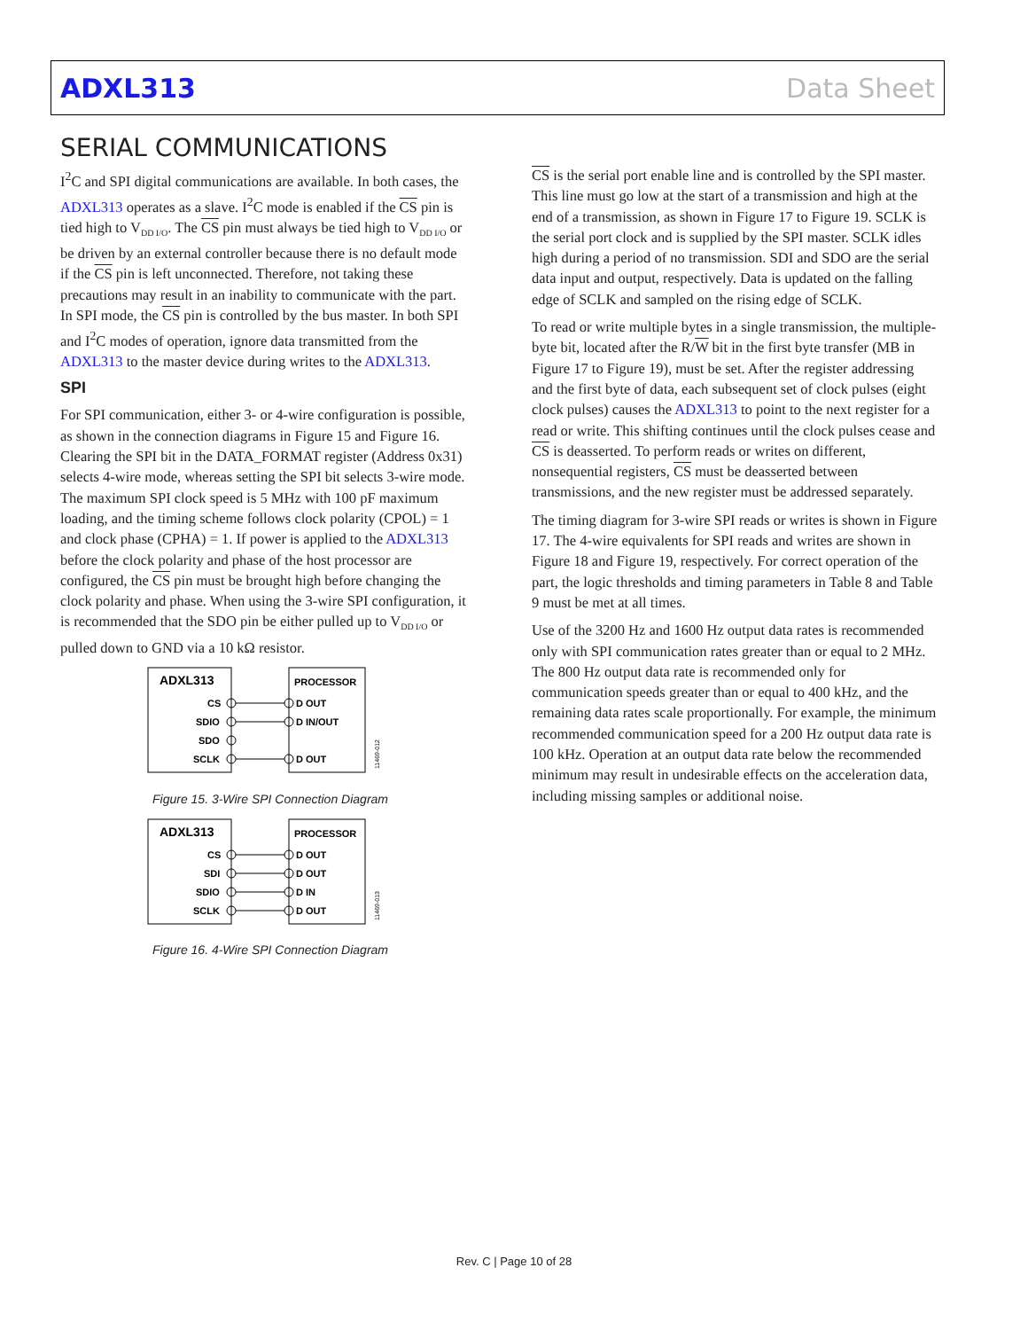ADXL313 Data Sheet
SERIAL COMMUNICATIONS
I<sup>2</sup>C and SPI digital communications are available. In both cases, the ADXL313 operates as a slave. I<sup>2</sup>C mode is enabled if the CS pin is tied high to V<sub>DD I/O</sub>. The CS pin must always be tied high to V<sub>DD I/O</sub> or be driven by an external controller because there is no default mode if the CS pin is left unconnected. Therefore, not taking these precautions may result in an inability to communicate with the part. In SPI mode, the CS pin is controlled by the bus master. In both SPI and I<sup>2</sup>C modes of operation, ignore data transmitted from the ADXL313 to the master device during writes to the ADXL313.
SPI
For SPI communication, either 3- or 4-wire configuration is possible, as shown in the connection diagrams in Figure 15 and Figure 16. Clearing the SPI bit in the DATA_FORMAT register (Address 0x31) selects 4-wire mode, whereas setting the SPI bit selects 3-wire mode. The maximum SPI clock speed is 5 MHz with 100 pF maximum loading, and the timing scheme follows clock polarity (CPOL) = 1 and clock phase (CPHA) = 1. If power is applied to the ADXL313 before the clock polarity and phase of the host processor are configured, the CS pin must be brought high before changing the clock polarity and phase. When using the 3-wire SPI configuration, it is recommended that the SDO pin be either pulled up to V<sub>DD I/O</sub> or pulled down to GND via a 10 kΩ resistor.
ADXL313
PROCESSOR
CS
SDIO
SDO
SCLK
D OUT
D IN/OUT
D OUT
11469-012
Figure 15. 3-Wire SPI Connection Diagram
ADXL313
PROCESSOR
CS
SDI
SDIO
SCLK
D OUT
D OUT
D IN
D OUT
11469-013
Figure 16. 4-Wire SPI Connection Diagram
CS is the serial port enable line and is controlled by the SPI master. This line must go low at the start of a transmission and high at the end of a transmission, as shown in Figure 17 to Figure 19. SCLK is the serial port clock and is supplied by the SPI master. SCLK idles high during a period of no transmission. SDI and SDO are the serial data input and output, respectively. Data is updated on the falling edge of SCLK and sampled on the rising edge of SCLK.
To read or write multiple bytes in a single transmission, the multiple-byte bit, located after the R/W bit in the first byte transfer (MB in Figure 17 to Figure 19), must be set. After the register addressing and the first byte of data, each subsequent set of clock pulses (eight clock pulses) causes the ADXL313 to point to the next register for a read or write. This shifting continues until the clock pulses cease and CS is deasserted. To perform reads or writes on different, nonsequential registers, CS must be deasserted between transmissions, and the new register must be addressed separately.
The timing diagram for 3-wire SPI reads or writes is shown in Figure 17. The 4-wire equivalents for SPI reads and writes are shown in Figure 18 and Figure 19, respectively. For correct operation of the part, the logic thresholds and timing parameters in Table 8 and Table 9 must be met at all times.
Use of the 3200 Hz and 1600 Hz output data rates is recommended only with SPI communication rates greater than or equal to 2 MHz. The 800 Hz output data rate is recommended only for communication speeds greater than or equal to 400 kHz, and the remaining data rates scale proportionally. For example, the minimum recommended communication speed for a 200 Hz output data rate is 100 kHz. Operation at an output data rate below the recommended minimum may result in undesirable effects on the acceleration data, including missing samples or additional noise.
Rev. C | Page 10 of 28